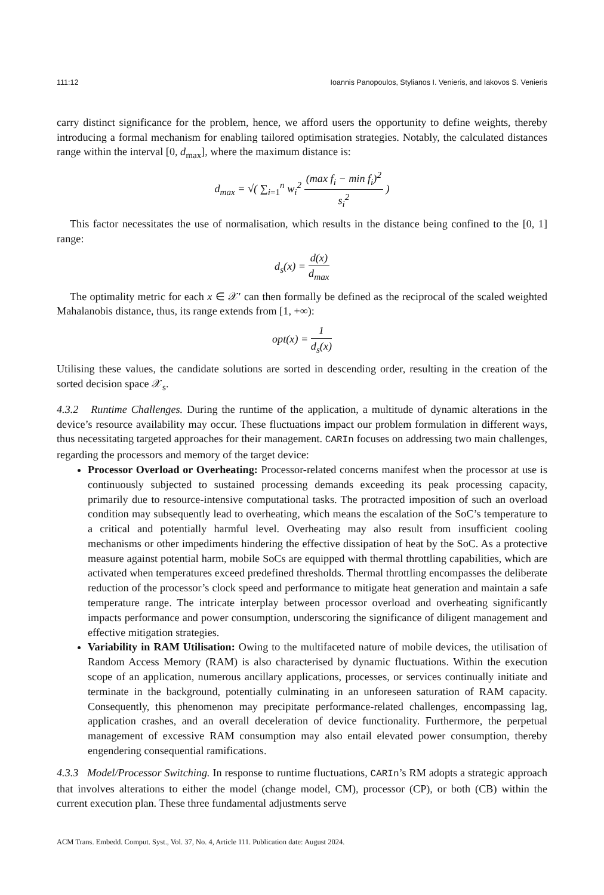111:12 Ioannis Panopoulos, Stylianos I. Venieris, and Iakovos S. Venieris
carry distinct significance for the problem, hence, we afford users the opportunity to define weights, thereby introducing a formal mechanism for enabling tailored optimisation strategies. Notably, the calculated distances range within the interval [0, d<sub>max</sub>], where the maximum distance is:
d<sub>max</sub> = √( ∑<sub>i=1</sub><sup>n</sup> w<sub>i</sub><sup>2</sup> (max f<sub>i</sub> − min f<sub>i</sub>)<sup>2</sup> s<sub>i</sub><sup>2</sup> )
This factor necessitates the use of normalisation, which results in the distance being confined to the [0, 1] range:
d<sub>s</sub>(x) = d(x) d<sub>max</sub>
The optimality metric for each x ∈ 𝒳′ can then formally be defined as the reciprocal of the scaled weighted Mahalanobis distance, thus, its range extends from [1, +∞):
opt(x) = 1 d<sub>s</sub>(x)
Utilising these values, the candidate solutions are sorted in descending order, resulting in the creation of the sorted decision space 𝒳<sub>s</sub>.
4.3.2 Runtime Challenges. During the runtime of the application, a multitude of dynamic alterations in the device’s resource availability may occur. These fluctuations impact our problem formulation in different ways, thus necessitating targeted approaches for their management. CARIn focuses on addressing two main challenges, regarding the processors and memory of the target device:
Processor Overload or Overheating: Processor-related concerns manifest when the processor at use is continuously subjected to sustained processing demands exceeding its peak processing capacity, primarily due to resource-intensive computational tasks. The protracted imposition of such an overload condition may subsequently lead to overheating, which means the escalation of the SoC’s temperature to a critical and potentially harmful level. Overheating may also result from insufficient cooling mechanisms or other impediments hindering the effective dissipation of heat by the SoC. As a protective measure against potential harm, mobile SoCs are equipped with thermal throttling capabilities, which are activated when temperatures exceed predefined thresholds. Thermal throttling encompasses the deliberate reduction of the processor’s clock speed and performance to mitigate heat generation and maintain a safe temperature range. The intricate interplay between processor overload and overheating significantly impacts performance and power consumption, underscoring the significance of diligent management and effective mitigation strategies.
Variability in RAM Utilisation: Owing to the multifaceted nature of mobile devices, the utilisation of Random Access Memory (RAM) is also characterised by dynamic fluctuations. Within the execution scope of an application, numerous ancillary applications, processes, or services continually initiate and terminate in the background, potentially culminating in an unforeseen saturation of RAM capacity. Consequently, this phenomenon may precipitate performance-related challenges, encompassing lag, application crashes, and an overall deceleration of device functionality. Furthermore, the perpetual management of excessive RAM consumption may also entail elevated power consumption, thereby engendering consequential ramifications.
4.3.3 Model/Processor Switching. In response to runtime fluctuations, CARIn’s RM adopts a strategic approach that involves alterations to either the model (change model, CM), processor (CP), or both (CB) within the current execution plan. These three fundamental adjustments serve
ACM Trans. Embedd. Comput. Syst., Vol. 37, No. 4, Article 111. Publication date: August 2024.